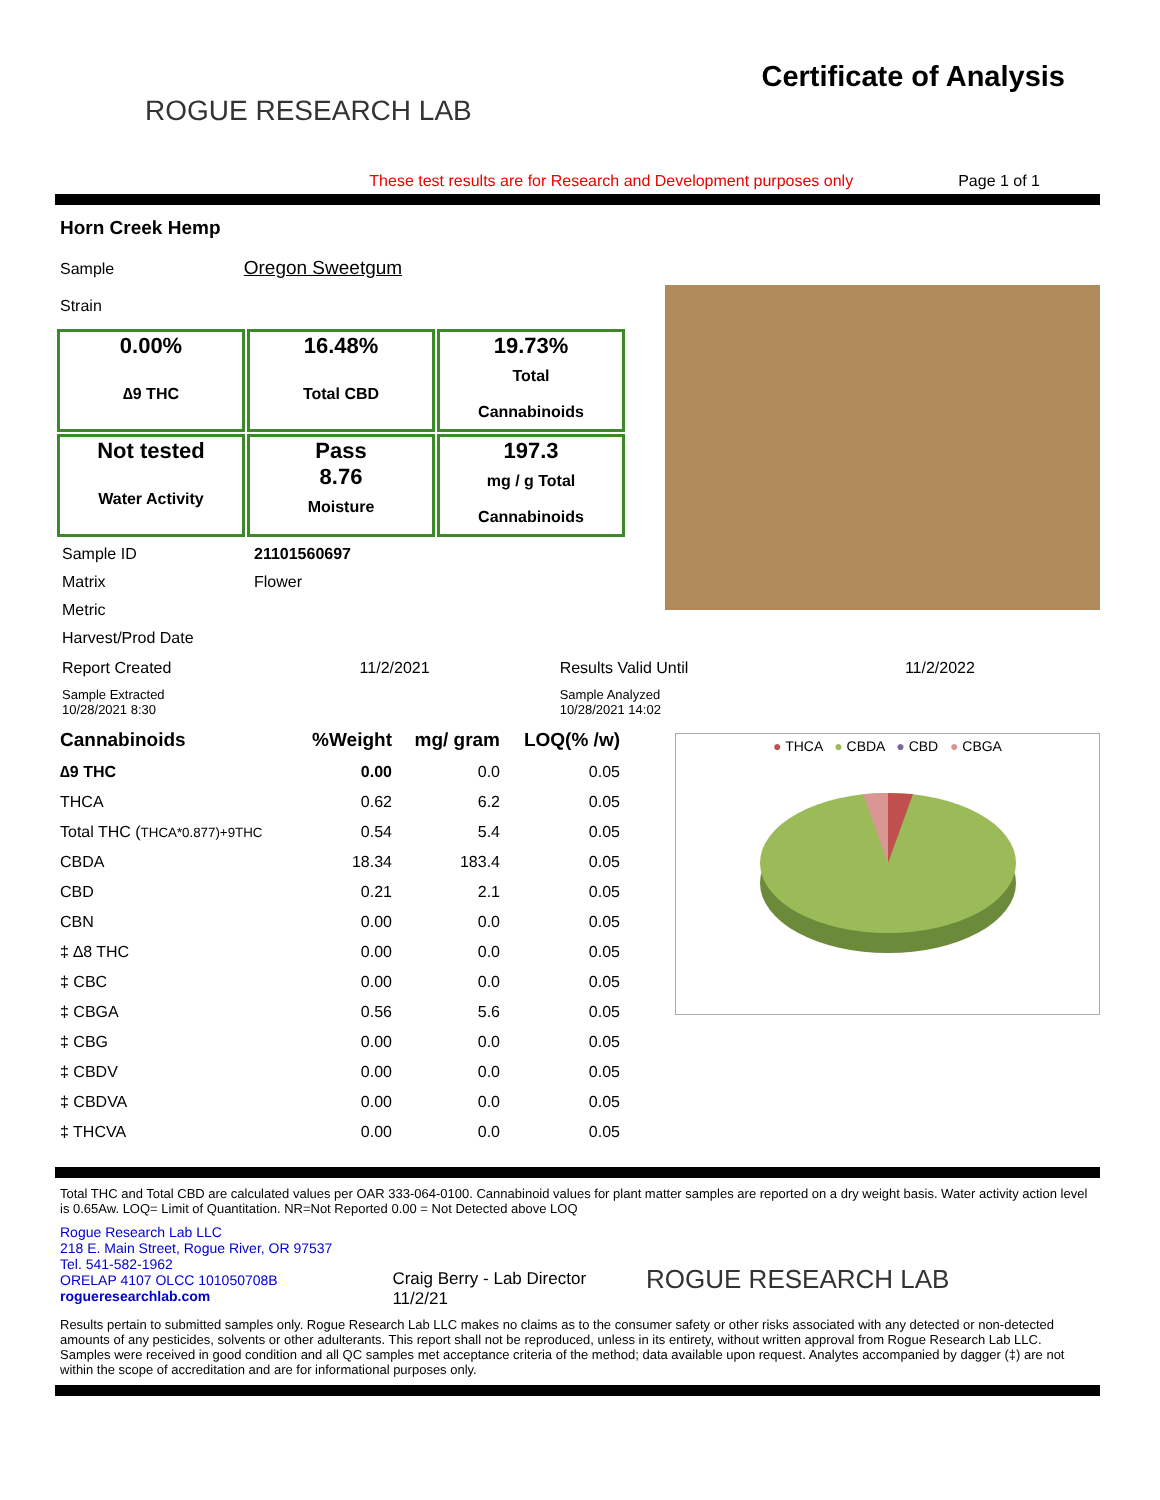ROGUE RESEARCH LAB
Certificate of Analysis
These test results are for Research and Development purposes only Page 1 of 1
Horn Creek Hemp
Sample Oregon Sweetgum
Strain
| 0.00% ∆9 THC | 16.48% Total CBD | 19.73% Total Cannabinoids |
| Not tested Water Activity | Pass 8.76 Moisture | 197.3 mg / g Total Cannabinoids |
| Sample ID | 21101560697 |
| Matrix | Flower |
| Metric | |
| Harvest/Prod Date | |
| Report Created | 11/2/2021 | Results Valid Until | 11/2/2022 |
| Sample Extracted 10/28/2021 8:30 | | Sample Analyzed 10/28/2021 14:02 | |
| Cannabinoids | %Weight | mg/ gram | LOQ(% /w) |
| --- | --- | --- | --- |
| ∆9 THC | 0.00 | 0.0 | 0.05 |
| THCA | 0.62 | 6.2 | 0.05 |
| Total THC ( THCA*0.877)+9THC | 0.54 | 5.4 | 0.05 |
| CBDA | 18.34 | 183.4 | 0.05 |
| CBD | 0.21 | 2.1 | 0.05 |
| CBN | 0.00 | 0.0 | 0.05 |
| ‡ ∆8 THC | 0.00 | 0.0 | 0.05 |
| ‡ CBC | 0.00 | 0.0 | 0.05 |
| ‡ CBGA | 0.56 | 5.6 | 0.05 |
| ‡ CBG | 0.00 | 0.0 | 0.05 |
| ‡ CBDV | 0.00 | 0.0 | 0.05 |
| ‡ CBDVA | 0.00 | 0.0 | 0.05 |
| ‡ THCVA | 0.00 | 0.0 | 0.05 |
● THCA ● CBDA ● CBD ● CBGA
Total THC and Total CBD are calculated values per OAR 333-064-0100. Cannabinoid values for plant matter samples are reported on a dry weight basis. Water activity action level is 0.65Aw. LOQ= Limit of Quantitation. NR=Not Reported 0.00 = Not Detected above LOQ
Rogue Research Lab LLC
218 E. Main Street, Rogue River, OR 97537
Tel. 541-582-1962
ORELAP 4107 OLCC 101050708B
rogueresearchlab.com
Craig Berry - Lab Director
11/2/21
ROGUE RESEARCH LAB
Results pertain to submitted samples only. Rogue Research Lab LLC makes no claims as to the consumer safety or other risks associated with any detected or non-detected amounts of any pesticides, solvents or other adulterants. This report shall not be reproduced, unless in its entirety, without written approval from Rogue Research Lab LLC. Samples were received in good condition and all QC samples met acceptance criteria of the method; data available upon request. Analytes accompanied by dagger (‡) are not within the scope of accreditation and are for informational purposes only.